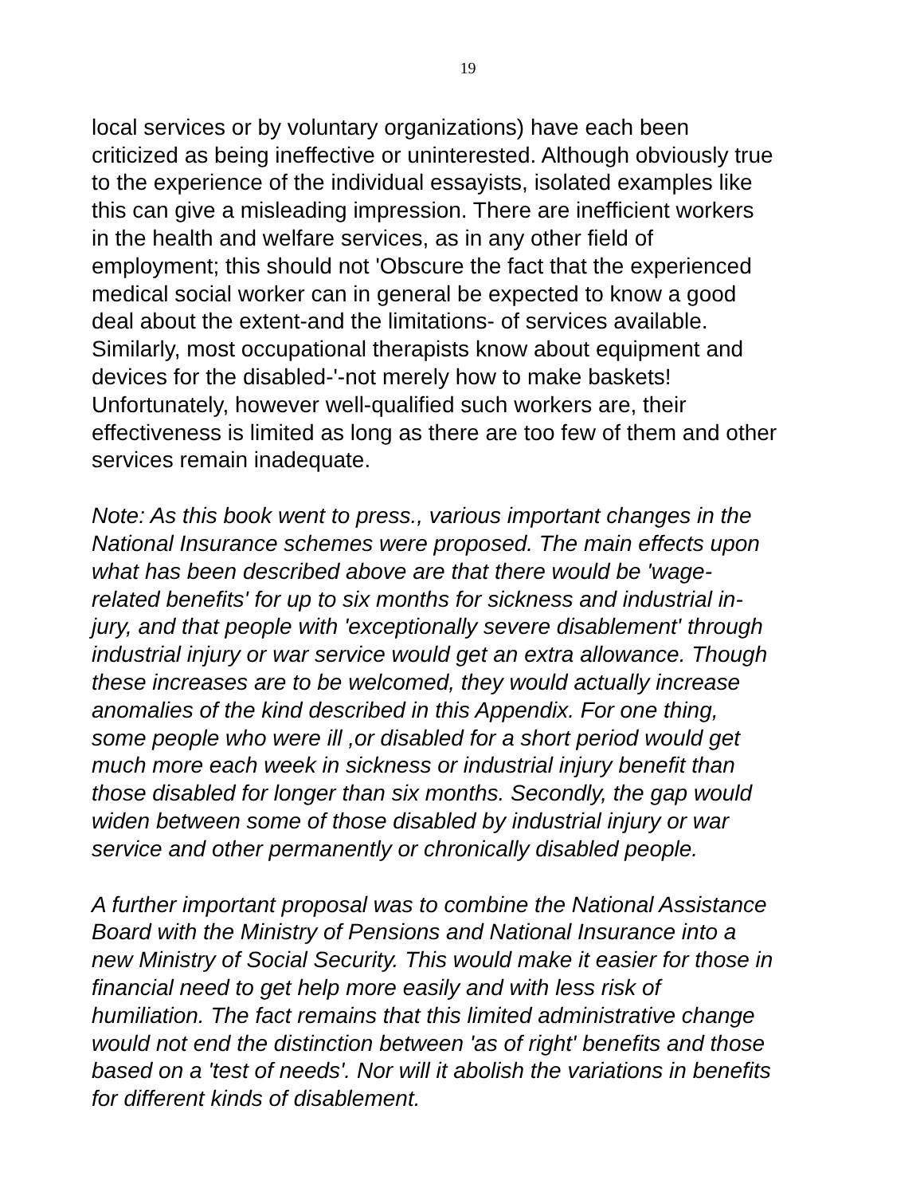19
local services or by voluntary organizations) have each been
criticized as being ineffective or uninterested. Although obviously true
to the experience of the individual essayists, isolated examples like
this can give a misleading impression. There are inefficient workers
in the health and welfare services, as in any other field of
employment; this should not 'Obscure the fact that the experienced
medical social worker can in general be expected to know a good
deal about the extent-and the limitations- of services available.
Similarly, most occupational therapists know about equipment and
devices for the disabled-'-not merely how to make baskets!
Unfortunately, however well-qualified such workers are, their
effectiveness is limited as long as there are too few of them and other
services remain inadequate.
Note: As this book went to press., various important changes in the
National Insurance schemes were proposed. The main effects upon
what has been described above are that there would be 'wage-
related benefits' for up to six months for sickness and industrial in-
jury, and that people with 'exceptionally severe disablement' through
industrial injury or war service would get an extra allowance. Though
these increases are to be welcomed, they would actually increase
anomalies of the kind described in this Appendix. For one thing,
some people who were ill ,or disabled for a short period would get
much more each week in sickness or industrial injury benefit than
those disabled for longer than six months. Secondly, the gap would
widen between some of those disabled by industrial injury or war
service and other permanently or chronically disabled people.
A further important proposal was to combine the National Assistance
Board with the Ministry of Pensions and National Insurance into a
new Ministry of Social Security. This would make it easier for those in
financial need to get help more easily and with less risk of
humiliation. The fact remains that this limited administrative change
would not end the distinction between 'as of right' benefits and those
based on a 'test of needs'. Nor will it abolish the variations in benefits
for different kinds of disablement.